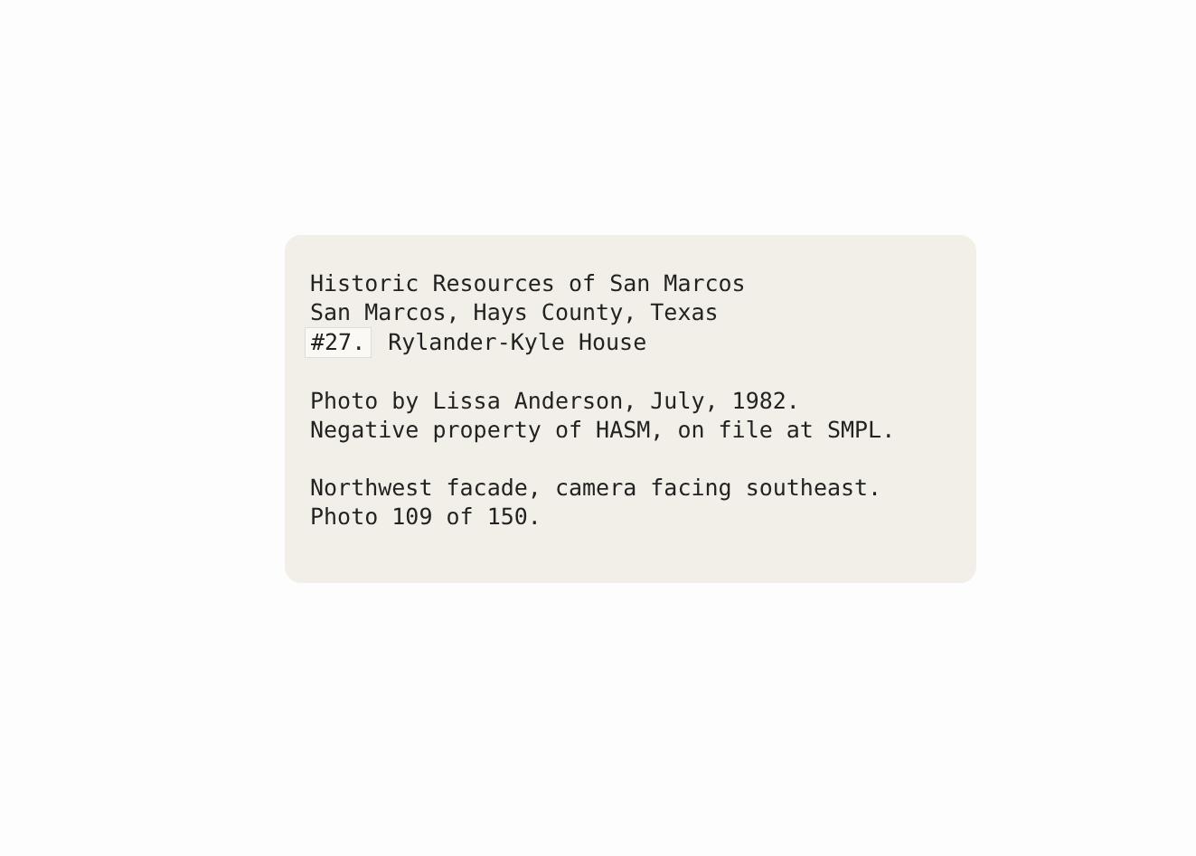Historic Resources of San Marcos
San Marcos, Hays County, Texas
#27. Rylander-Kyle House
Photo by Lissa Anderson, July, 1982.
Negative property of HASM, on file at SMPL.
Northwest facade, camera facing southeast.
Photo 109 of 150.